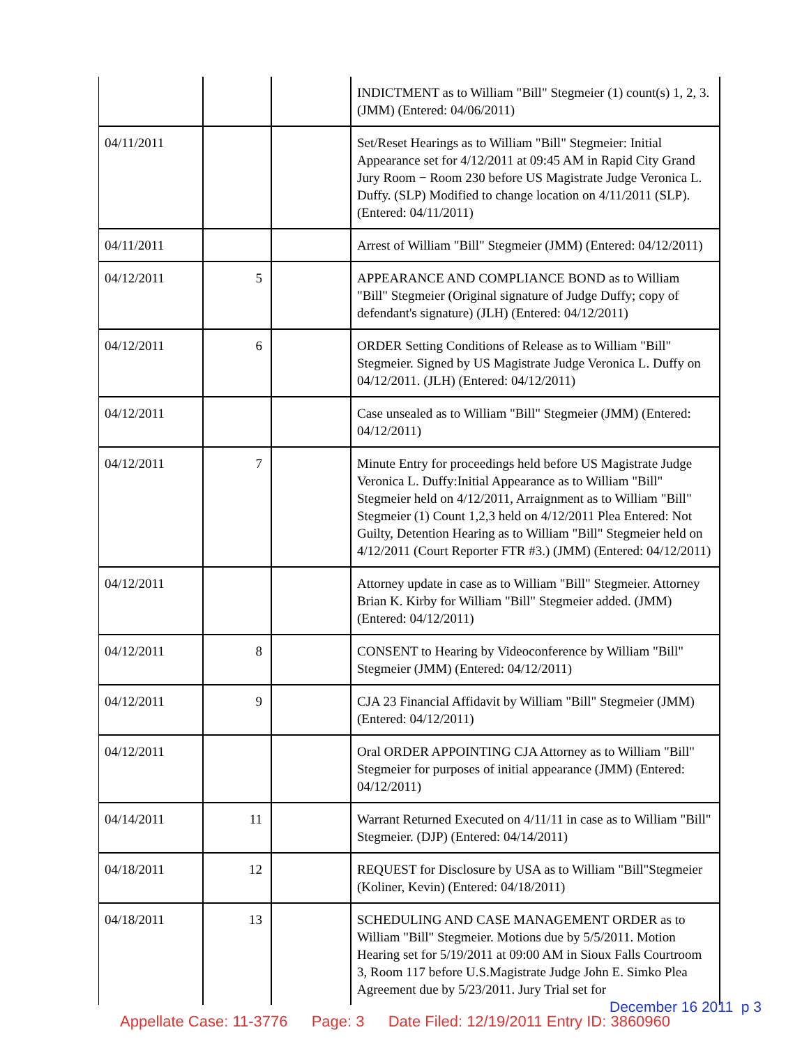| | | | INDICTMENT as to William "Bill" Stegmeier (1) count(s) 1, 2, 3. (JMM) (Entered: 04/06/2011) |
| 04/11/2011 | | | Set/Reset Hearings as to William "Bill" Stegmeier: Initial Appearance set for 4/12/2011 at 09:45 AM in Rapid City Grand Jury Room − Room 230 before US Magistrate Judge Veronica L. Duffy. (SLP) Modified to change location on 4/11/2011 (SLP). (Entered: 04/11/2011) |
| 04/11/2011 | | | Arrest of William "Bill" Stegmeier (JMM) (Entered: 04/12/2011) |
| 04/12/2011 | 5 | | APPEARANCE AND COMPLIANCE BOND as to William "Bill" Stegmeier (Original signature of Judge Duffy; copy of defendant's signature) (JLH) (Entered: 04/12/2011) |
| 04/12/2011 | 6 | | ORDER Setting Conditions of Release as to William "Bill" Stegmeier. Signed by US Magistrate Judge Veronica L. Duffy on 04/12/2011. (JLH) (Entered: 04/12/2011) |
| 04/12/2011 | | | Case unsealed as to William "Bill" Stegmeier (JMM) (Entered: 04/12/2011) |
| 04/12/2011 | 7 | | Minute Entry for proceedings held before US Magistrate Judge Veronica L. Duffy:Initial Appearance as to William "Bill" Stegmeier held on 4/12/2011, Arraignment as to William "Bill" Stegmeier (1) Count 1,2,3 held on 4/12/2011 Plea Entered: Not Guilty, Detention Hearing as to William "Bill" Stegmeier held on 4/12/2011 (Court Reporter FTR #3.) (JMM) (Entered: 04/12/2011) |
| 04/12/2011 | | | Attorney update in case as to William "Bill" Stegmeier. Attorney Brian K. Kirby for William "Bill" Stegmeier added. (JMM) (Entered: 04/12/2011) |
| 04/12/2011 | 8 | | CONSENT to Hearing by Videoconference by William "Bill" Stegmeier (JMM) (Entered: 04/12/2011) |
| 04/12/2011 | 9 | | CJA 23 Financial Affidavit by William "Bill" Stegmeier (JMM) (Entered: 04/12/2011) |
| 04/12/2011 | | | Oral ORDER APPOINTING CJA Attorney as to William "Bill" Stegmeier for purposes of initial appearance (JMM) (Entered: 04/12/2011) |
| 04/14/2011 | 11 | | Warrant Returned Executed on 4/11/11 in case as to William "Bill" Stegmeier. (DJP) (Entered: 04/14/2011) |
| 04/18/2011 | 12 | | REQUEST for Disclosure by USA as to William "Bill"Stegmeier (Koliner, Kevin) (Entered: 04/18/2011) |
| 04/18/2011 | 13 | | SCHEDULING AND CASE MANAGEMENT ORDER as to William "Bill" Stegmeier. Motions due by 5/5/2011. Motion Hearing set for 5/19/2011 at 09:00 AM in Sioux Falls Courtroom 3, Room 117 before U.S.Magistrate Judge John E. Simko Plea Agreement due by 5/23/2011. Jury Trial set for |
December 16 2011 p 3
Appellate Case: 11-3776 Page: 3 Date Filed: 12/19/2011 Entry ID: 3860960